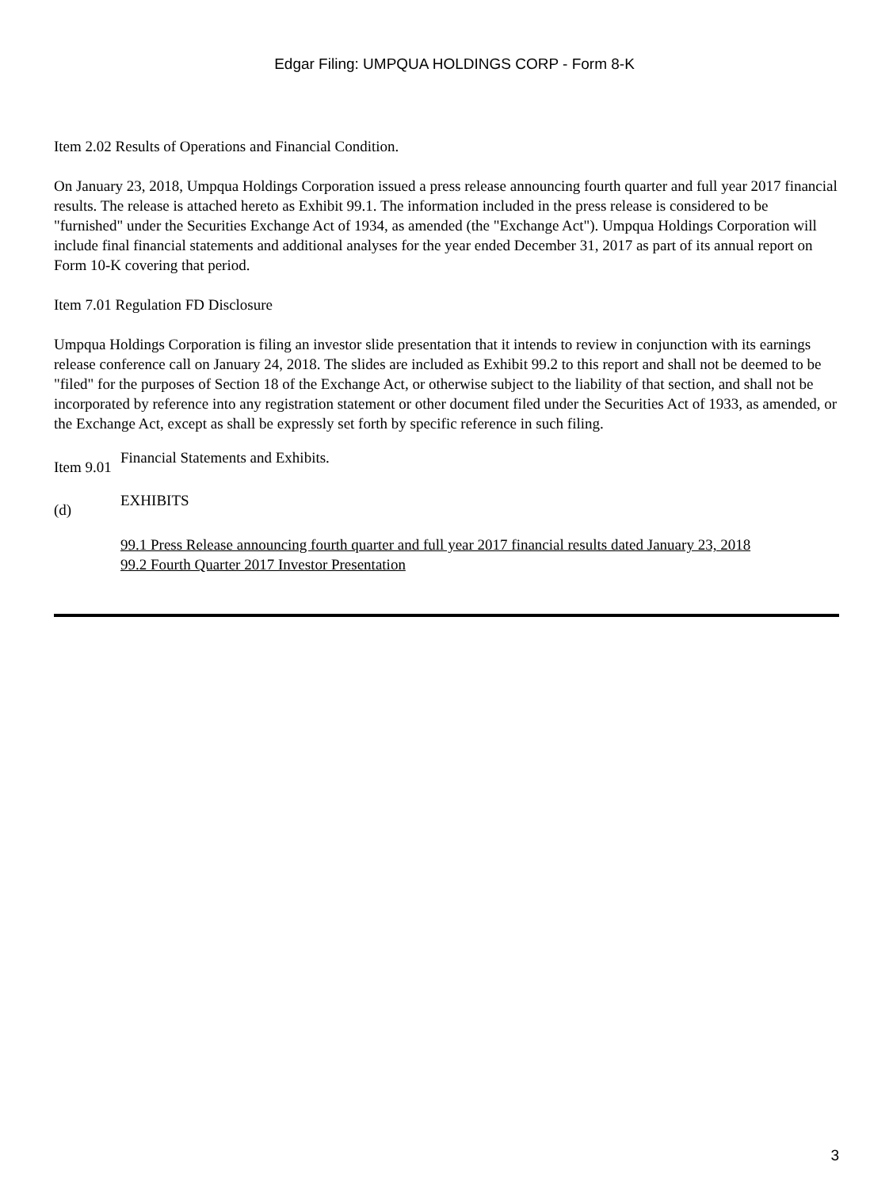Edgar Filing: UMPQUA HOLDINGS CORP - Form 8-K
Item 2.02 Results of Operations and Financial Condition.
On January 23, 2018, Umpqua Holdings Corporation issued a press release announcing fourth quarter and full year 2017 financial results. The release is attached hereto as Exhibit 99.1. The information included in the press release is considered to be "furnished" under the Securities Exchange Act of 1934, as amended (the "Exchange Act"). Umpqua Holdings Corporation will include final financial statements and additional analyses for the year ended December 31, 2017 as part of its annual report on Form 10-K covering that period.
Item 7.01 Regulation FD Disclosure
Umpqua Holdings Corporation is filing an investor slide presentation that it intends to review in conjunction with its earnings release conference call on January 24, 2018. The slides are included as Exhibit 99.2 to this report and shall not be deemed to be "filed" for the purposes of Section 18 of the Exchange Act, or otherwise subject to the liability of that section, and shall not be incorporated by reference into any registration statement or other document filed under the Securities Act of 1933, as amended, or the Exchange Act, except as shall be expressly set forth by specific reference in such filing.
Item 9.01
Financial Statements and Exhibits.
(d)
EXHIBITS
99.1 Press Release announcing fourth quarter and full year 2017 financial results dated January 23, 2018
99.2 Fourth Quarter 2017 Investor Presentation
3